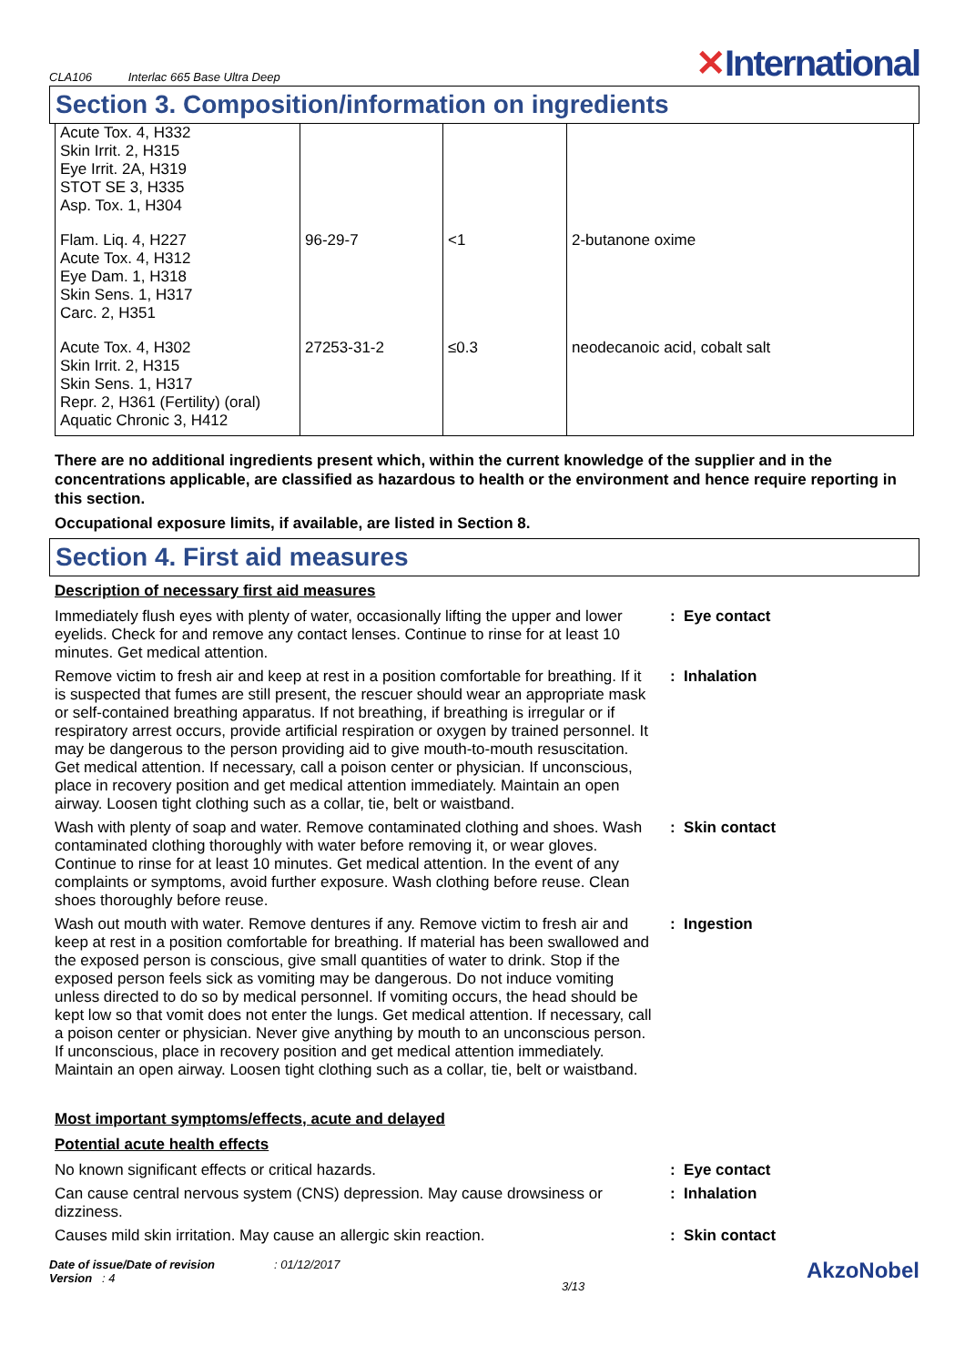CLA106 Interlac 665 Base Ultra Deep
✕International
Section 3. Composition/information on ingredients
| Acute Tox. 4, H332 Skin Irrit. 2, H315 Eye Irrit. 2A, H319 STOT SE 3, H335 Asp. Tox. 1, H304 | | | |
| Flam. Liq. 4, H227 Acute Tox. 4, H312 Eye Dam. 1, H318 Skin Sens. 1, H317 Carc. 2, H351 | 96-29-7 | <1 | 2-butanone oxime |
| Acute Tox. 4, H302 Skin Irrit. 2, H315 Skin Sens. 1, H317 Repr. 2, H361 (Fertility) (oral) Aquatic Chronic 3, H412 | 27253-31-2 | ≤0.3 | neodecanoic acid, cobalt salt |
There are no additional ingredients present which, within the current knowledge of the supplier and in the concentrations applicable, are classified as hazardous to health or the environment and hence require reporting in this section.
Occupational exposure limits, if available, are listed in Section 8.
Section 4. First aid measures
Description of necessary first aid measures
Immediately flush eyes with plenty of water, occasionally lifting the upper and lower eyelids. Check for and remove any contact lenses. Continue to rinse for at least 10 minutes. Get medical attention.
: Eye contact
Remove victim to fresh air and keep at rest in a position comfortable for breathing. If it is suspected that fumes are still present, the rescuer should wear an appropriate mask or self-contained breathing apparatus. If not breathing, if breathing is irregular or if respiratory arrest occurs, provide artificial respiration or oxygen by trained personnel. It may be dangerous to the person providing aid to give mouth-to-mouth resuscitation. Get medical attention. If necessary, call a poison center or physician. If unconscious, place in recovery position and get medical attention immediately. Maintain an open airway. Loosen tight clothing such as a collar, tie, belt or waistband.
: Inhalation
Wash with plenty of soap and water. Remove contaminated clothing and shoes. Wash contaminated clothing thoroughly with water before removing it, or wear gloves. Continue to rinse for at least 10 minutes. Get medical attention. In the event of any complaints or symptoms, avoid further exposure. Wash clothing before reuse. Clean shoes thoroughly before reuse.
: Skin contact
Wash out mouth with water. Remove dentures if any. Remove victim to fresh air and keep at rest in a position comfortable for breathing. If material has been swallowed and the exposed person is conscious, give small quantities of water to drink. Stop if the exposed person feels sick as vomiting may be dangerous. Do not induce vomiting unless directed to do so by medical personnel. If vomiting occurs, the head should be kept low so that vomit does not enter the lungs. Get medical attention. If necessary, call a poison center or physician. Never give anything by mouth to an unconscious person. If unconscious, place in recovery position and get medical attention immediately. Maintain an open airway. Loosen tight clothing such as a collar, tie, belt or waistband.
: Ingestion
Most important symptoms/effects, acute and delayed
Potential acute health effects
No known significant effects or critical hazards. : Eye contact
Can cause central nervous system (CNS) depression. May cause drowsiness or dizziness.
: Inhalation
Causes mild skin irritation. May cause an allergic skin reaction.
: Skin contact
Date of issue/Date of revision : 01/12/2017
Version : 4
3/13
AkzoNobel